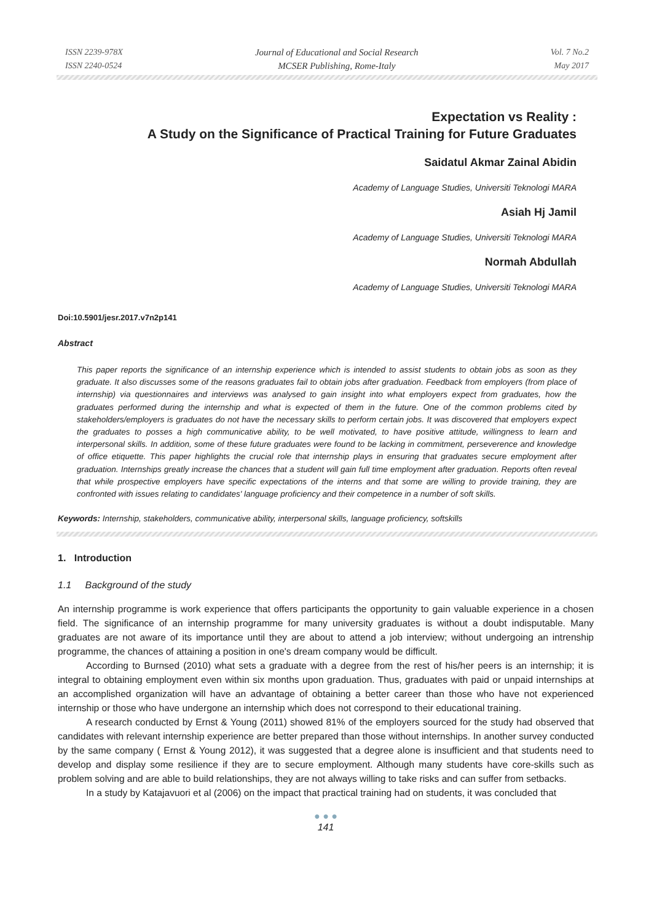ISSN 2239-978X
ISSN 2240-0524
Journal of Educational and Social Research
MCSER Publishing, Rome-Italy
Vol. 7 No.2
May 2017
Expectation vs Reality :
A Study on the Significance of Practical Training for Future Graduates
Saidatul Akmar Zainal Abidin
Academy of Language Studies, Universiti Teknologi MARA
Asiah Hj Jamil
Academy of Language Studies, Universiti Teknologi MARA
Normah Abdullah
Academy of Language Studies, Universiti Teknologi MARA
Doi:10.5901/jesr.2017.v7n2p141
Abstract
This paper reports the significance of an internship experience which is intended to assist students to obtain jobs as soon as they graduate. It also discusses some of the reasons graduates fail to obtain jobs after graduation. Feedback from employers (from place of internship) via questionnaires and interviews was analysed to gain insight into what employers expect from graduates, how the graduates performed during the internship and what is expected of them in the future. One of the common problems cited by stakeholders/employers is graduates do not have the necessary skills to perform certain jobs. It was discovered that employers expect the graduates to posses a high communicative ability, to be well motivated, to have positive attitude, willingness to learn and interpersonal skills. In addition, some of these future graduates were found to be lacking in commitment, perseverence and knowledge of office etiquette. This paper highlights the crucial role that internship plays in ensuring that graduates secure employment after graduation. Internships greatly increase the chances that a student will gain full time employment after graduation. Reports often reveal that while prospective employers have specific expectations of the interns and that some are willing to provide training, they are confronted with issues relating to candidates' language proficiency and their competence in a number of soft skills.
Keywords: Internship, stakeholders, communicative ability, interpersonal skills, language proficiency, softskills
1. Introduction
1.1 Background of the study
An internship programme is work experience that offers participants the opportunity to gain valuable experience in a chosen field. The significance of an internship programme for many university graduates is without a doubt indisputable. Many graduates are not aware of its importance until they are about to attend a job interview; without undergoing an intrenship programme, the chances of attaining a position in one's dream company would be difficult.
According to Burnsed (2010) what sets a graduate with a degree from the rest of his/her peers is an internship; it is integral to obtaining employment even within six months upon graduation. Thus, graduates with paid or unpaid internships at an accomplished organization will have an advantage of obtaining a better career than those who have not experienced internship or those who have undergone an internship which does not correspond to their educational training.
A research conducted by Ernst & Young (2011) showed 81% of the employers sourced for the study had observed that candidates with relevant internship experience are better prepared than those without internships. In another survey conducted by the same company ( Ernst & Young 2012), it was suggested that a degree alone is insufficient and that students need to develop and display some resilience if they are to secure employment. Although many students have core-skills such as problem solving and are able to build relationships, they are not always willing to take risks and can suffer from setbacks.
In a study by Katajavuori et al (2006) on the impact that practical training had on students, it was concluded that
● ● ●
141